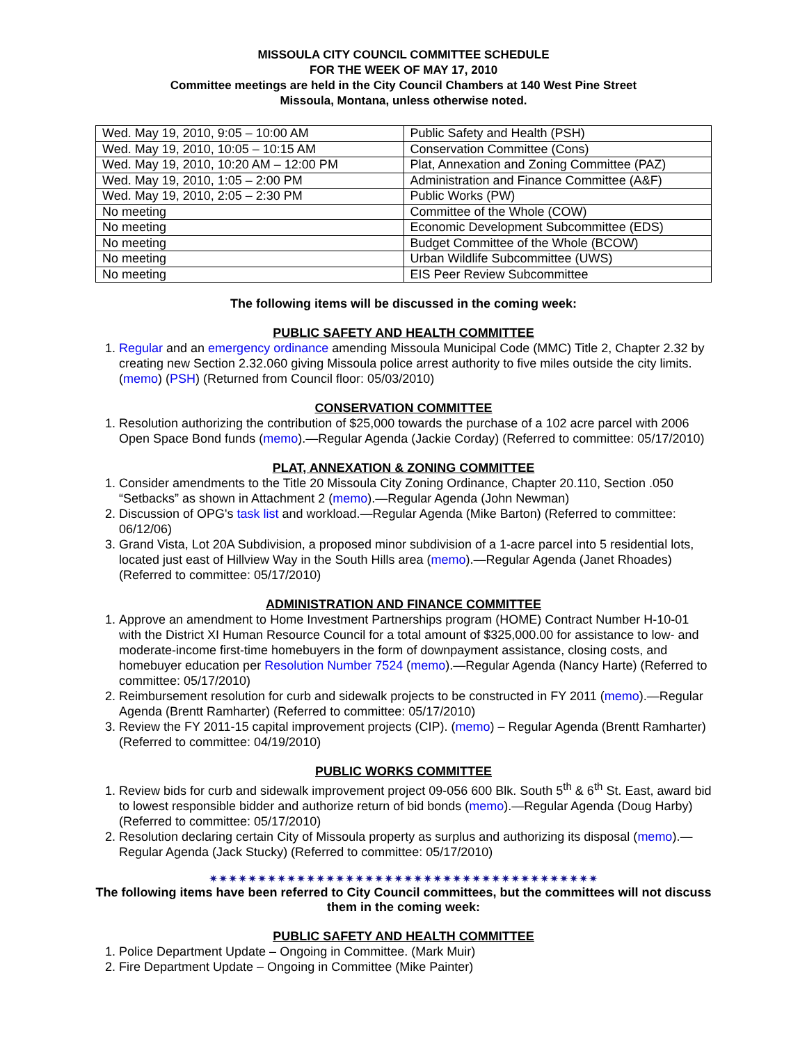MISSOULA CITY COUNCIL COMMITTEE SCHEDULE
FOR THE WEEK OF MAY 17, 2010
Committee meetings are held in the City Council Chambers at 140 West Pine Street
Missoula, Montana, unless otherwise noted.
| Wed. May 19, 2010, 9:05 – 10:00 AM | Public Safety and Health (PSH) |
| Wed. May 19, 2010, 10:05 – 10:15 AM | Conservation Committee (Cons) |
| Wed. May 19, 2010, 10:20 AM – 12:00 PM | Plat, Annexation and Zoning Committee (PAZ) |
| Wed. May 19, 2010, 1:05 – 2:00 PM | Administration and Finance Committee (A&F) |
| Wed. May 19, 2010, 2:05 – 2:30 PM | Public Works (PW) |
| No meeting | Committee of the Whole (COW) |
| No meeting | Economic Development Subcommittee (EDS) |
| No meeting | Budget Committee of the Whole (BCOW) |
| No meeting | Urban Wildlife Subcommittee (UWS) |
| No meeting | EIS Peer Review Subcommittee |
The following items will be discussed in the coming week:
PUBLIC SAFETY AND HEALTH COMMITTEE
1. Regular and an emergency ordinance amending Missoula Municipal Code (MMC) Title 2, Chapter 2.32 by creating new Section 2.32.060 giving Missoula police arrest authority to five miles outside the city limits. (memo) (PSH) (Returned from Council floor: 05/03/2010)
CONSERVATION COMMITTEE
1. Resolution authorizing the contribution of $25,000 towards the purchase of a 102 acre parcel with 2006 Open Space Bond funds (memo).—Regular Agenda (Jackie Corday) (Referred to committee: 05/17/2010)
PLAT, ANNEXATION & ZONING COMMITTEE
1. Consider amendments to the Title 20 Missoula City Zoning Ordinance, Chapter 20.110, Section .050 “Setbacks” as shown in Attachment 2 (memo).—Regular Agenda (John Newman)
2. Discussion of OPG's task list and workload.—Regular Agenda (Mike Barton) (Referred to committee: 06/12/06)
3. Grand Vista, Lot 20A Subdivision, a proposed minor subdivision of a 1-acre parcel into 5 residential lots, located just east of Hillview Way in the South Hills area (memo).—Regular Agenda (Janet Rhoades) (Referred to committee: 05/17/2010)
ADMINISTRATION AND FINANCE COMMITTEE
1. Approve an amendment to Home Investment Partnerships program (HOME) Contract Number H-10-01 with the District XI Human Resource Council for a total amount of $325,000.00 for assistance to low- and moderate-income first-time homebuyers in the form of downpayment assistance, closing costs, and homebuyer education per Resolution Number 7524 (memo).—Regular Agenda (Nancy Harte) (Referred to committee: 05/17/2010)
2. Reimbursement resolution for curb and sidewalk projects to be constructed in FY 2011 (memo).—Regular Agenda (Brentt Ramharter) (Referred to committee: 05/17/2010)
3. Review the FY 2011-15 capital improvement projects (CIP). (memo) – Regular Agenda (Brentt Ramharter) (Referred to committee: 04/19/2010)
PUBLIC WORKS COMMITTEE
1. Review bids for curb and sidewalk improvement project 09-056 600 Blk. South 5<sup>th</sup> & 6<sup>th</sup> St. East, award bid to lowest responsible bidder and authorize return of bid bonds (memo).—Regular Agenda (Doug Harby) (Referred to committee: 05/17/2010)
2. Resolution declaring certain City of Missoula property as surplus and authorizing its disposal (memo).—Regular Agenda (Jack Stucky) (Referred to committee: 05/17/2010)
✷✷✷✷✷✷✷✷✷✷✷✷✷✷✷✷✷✷✷✷✷✷✷✷✷✷✷✷✷✷✷✷✷✷✷✷✷✷✷✷
The following items have been referred to City Council committees, but the committees will not discuss them in the coming week:
PUBLIC SAFETY AND HEALTH COMMITTEE
1. Police Department Update – Ongoing in Committee. (Mark Muir)
2. Fire Department Update – Ongoing in Committee (Mike Painter)